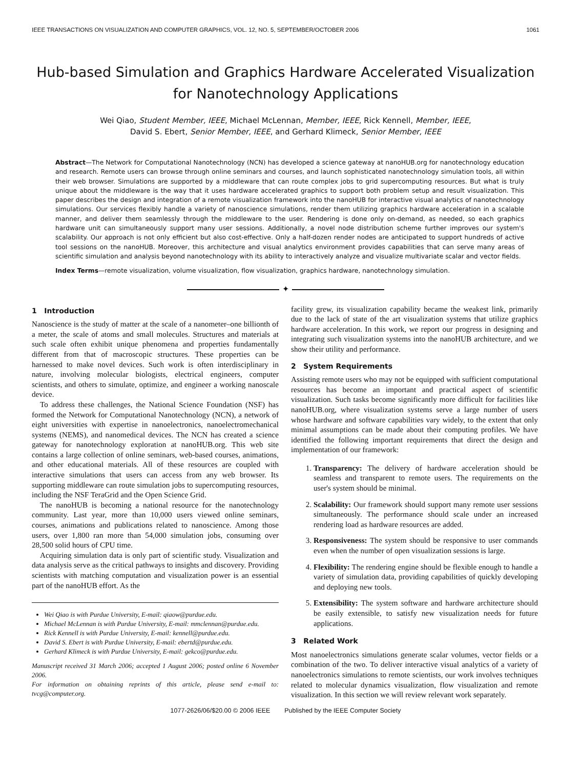IEEE TRANSACTIONS ON VISUALIZATION AND COMPUTER GRAPHICS, VOL. 12, NO. 5, SEPTEMBER/OCTOBER 2006 1061
Hub-based Simulation and Graphics Hardware Accelerated Visualization for Nanotechnology Applications
Wei Qiao, Student Member, IEEE, Michael McLennan, Member, IEEE, Rick Kennell, Member, IEEE,
David S. Ebert, Senior Member, IEEE, and Gerhard Klimeck, Senior Member, IEEE
Abstract—The Network for Computational Nanotechnology (NCN) has developed a science gateway at nanoHUB.org for nanotechnology education and research. Remote users can browse through online seminars and courses, and launch sophisticated nanotechnology simulation tools, all within their web browser. Simulations are supported by a middleware that can route complex jobs to grid supercomputing resources. But what is truly unique about the middleware is the way that it uses hardware accelerated graphics to support both problem setup and result visualization. This paper describes the design and integration of a remote visualization framework into the nanoHUB for interactive visual analytics of nanotechnology simulations. Our services flexibly handle a variety of nanoscience simulations, render them utilizing graphics hardware acceleration in a scalable manner, and deliver them seamlessly through the middleware to the user. Rendering is done only on-demand, as needed, so each graphics hardware unit can simultaneously support many user sessions. Additionally, a novel node distribution scheme further improves our system's scalability. Our approach is not only efficient but also cost-effective. Only a half-dozen render nodes are anticipated to support hundreds of active tool sessions on the nanoHUB. Moreover, this architecture and visual analytics environment provides capabilities that can serve many areas of scientific simulation and analysis beyond nanotechnology with its ability to interactively analyze and visualize multivariate scalar and vector fields.
Index Terms—remote visualization, volume visualization, flow visualization, graphics hardware, nanotechnology simulation.
✦
1 Introduction
Nanoscience is the study of matter at the scale of a nanometer–one billionth of a meter, the scale of atoms and small molecules. Structures and materials at such scale often exhibit unique phenomena and properties fundamentally different from that of macroscopic structures. These properties can be harnessed to make novel devices. Such work is often interdisciplinary in nature, involving molecular biologists, electrical engineers, computer scientists, and others to simulate, optimize, and engineer a working nanoscale device.
To address these challenges, the National Science Foundation (NSF) has formed the Network for Computational Nanotechnology (NCN), a network of eight universities with expertise in nanoelectronics, nanoelectromechanical systems (NEMS), and nanomedical devices. The NCN has created a science gateway for nanotechnology exploration at nanoHUB.org. This web site contains a large collection of online seminars, web-based courses, animations, and other educational materials. All of these resources are coupled with interactive simulations that users can access from any web browser. Its supporting middleware can route simulation jobs to supercomputing resources, including the NSF TeraGrid and the Open Science Grid.
The nanoHUB is becoming a national resource for the nanotechnology community. Last year, more than 10,000 users viewed online seminars, courses, animations and publications related to nanoscience. Among those users, over 1,800 ran more than 54,000 simulation jobs, consuming over 28,500 solid hours of CPU time.
Acquiring simulation data is only part of scientific study. Visualization and data analysis serve as the critical pathways to insights and discovery. Providing scientists with matching computation and visualization power is an essential part of the nanoHUB effort. As the
Wei Qiao is with Purdue University, E-mail: qiaow@purdue.edu.
Michael McLennan is with Purdue University, E-mail: mmclennan@purdue.edu.
Rick Kennell is with Purdue University, E-mail: kennell@purdue.edu.
David S. Ebert is with Purdue University, E-mail: ebertd@purdue.edu.
Gerhard Klimeck is with Purdue University, E-mail: gekco@purdue.edu.
Manuscript received 31 March 2006; accepted 1 August 2006; posted online 6 November 2006.
For information on obtaining reprints of this article, please send e-mail to: tvcg@computer.org.
facility grew, its visualization capability became the weakest link, primarily due to the lack of state of the art visualization systems that utilize graphics hardware acceleration. In this work, we report our progress in designing and integrating such visualization systems into the nanoHUB architecture, and we show their utility and performance.
2 System Requirements
Assisting remote users who may not be equipped with sufficient computational resources has become an important and practical aspect of scientific visualization. Such tasks become significantly more difficult for facilities like nanoHUB.org, where visualization systems serve a large number of users whose hardware and software capabilities vary widely, to the extent that only minimal assumptions can be made about their computing profiles. We have identified the following important requirements that direct the design and implementation of our framework:
1. Transparency: The delivery of hardware acceleration should be seamless and transparent to remote users. The requirements on the user's system should be minimal.
2. Scalability: Our framework should support many remote user sessions simultaneously. The performance should scale under an increased rendering load as hardware resources are added.
3. Responsiveness: The system should be responsive to user commands even when the number of open visualization sessions is large.
4. Flexibility: The rendering engine should be flexible enough to handle a variety of simulation data, providing capabilities of quickly developing and deploying new tools.
5. Extensibility: The system software and hardware architecture should be easily extensible, to satisfy new visualization needs for future applications.
3 Related Work
Most nanoelectronics simulations generate scalar volumes, vector fields or a combination of the two. To deliver interactive visual analytics of a variety of nanoelectronics simulations to remote scientists, our work involves techniques related to molecular dynamics visualization, flow visualization and remote visualization. In this section we will review relevant work separately.
1077-2626/06/$20.00 © 2006 IEEE Published by the IEEE Computer Society